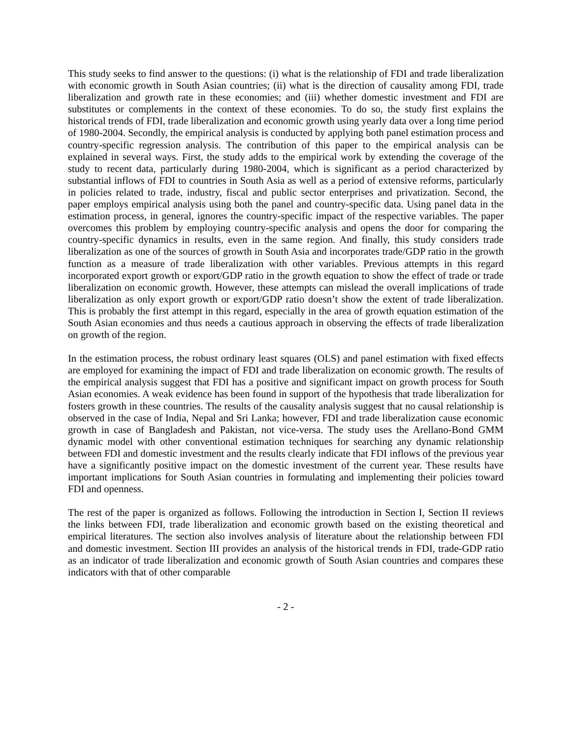This study seeks to find answer to the questions: (i) what is the relationship of FDI and trade liberalization with economic growth in South Asian countries; (ii) what is the direction of causality among FDI, trade liberalization and growth rate in these economies; and (iii) whether domestic investment and FDI are substitutes or complements in the context of these economies. To do so, the study first explains the historical trends of FDI, trade liberalization and economic growth using yearly data over a long time period of 1980-2004. Secondly, the empirical analysis is conducted by applying both panel estimation process and country-specific regression analysis. The contribution of this paper to the empirical analysis can be explained in several ways. First, the study adds to the empirical work by extending the coverage of the study to recent data, particularly during 1980-2004, which is significant as a period characterized by substantial inflows of FDI to countries in South Asia as well as a period of extensive reforms, particularly in policies related to trade, industry, fiscal and public sector enterprises and privatization. Second, the paper employs empirical analysis using both the panel and country-specific data. Using panel data in the estimation process, in general, ignores the country-specific impact of the respective variables. The paper overcomes this problem by employing country-specific analysis and opens the door for comparing the country-specific dynamics in results, even in the same region. And finally, this study considers trade liberalization as one of the sources of growth in South Asia and incorporates trade/GDP ratio in the growth function as a measure of trade liberalization with other variables. Previous attempts in this regard incorporated export growth or export/GDP ratio in the growth equation to show the effect of trade or trade liberalization on economic growth. However, these attempts can mislead the overall implications of trade liberalization as only export growth or export/GDP ratio doesn’t show the extent of trade liberalization. This is probably the first attempt in this regard, especially in the area of growth equation estimation of the South Asian economies and thus needs a cautious approach in observing the effects of trade liberalization on growth of the region.
In the estimation process, the robust ordinary least squares (OLS) and panel estimation with fixed effects are employed for examining the impact of FDI and trade liberalization on economic growth. The results of the empirical analysis suggest that FDI has a positive and significant impact on growth process for South Asian economies. A weak evidence has been found in support of the hypothesis that trade liberalization for fosters growth in these countries. The results of the causality analysis suggest that no causal relationship is observed in the case of India, Nepal and Sri Lanka; however, FDI and trade liberalization cause economic growth in case of Bangladesh and Pakistan, not vice-versa. The study uses the Arellano-Bond GMM dynamic model with other conventional estimation techniques for searching any dynamic relationship between FDI and domestic investment and the results clearly indicate that FDI inflows of the previous year have a significantly positive impact on the domestic investment of the current year. These results have important implications for South Asian countries in formulating and implementing their policies toward FDI and openness.
The rest of the paper is organized as follows. Following the introduction in Section I, Section II reviews the links between FDI, trade liberalization and economic growth based on the existing theoretical and empirical literatures. The section also involves analysis of literature about the relationship between FDI and domestic investment. Section III provides an analysis of the historical trends in FDI, trade-GDP ratio as an indicator of trade liberalization and economic growth of South Asian countries and compares these indicators with that of other comparable
- 2 -